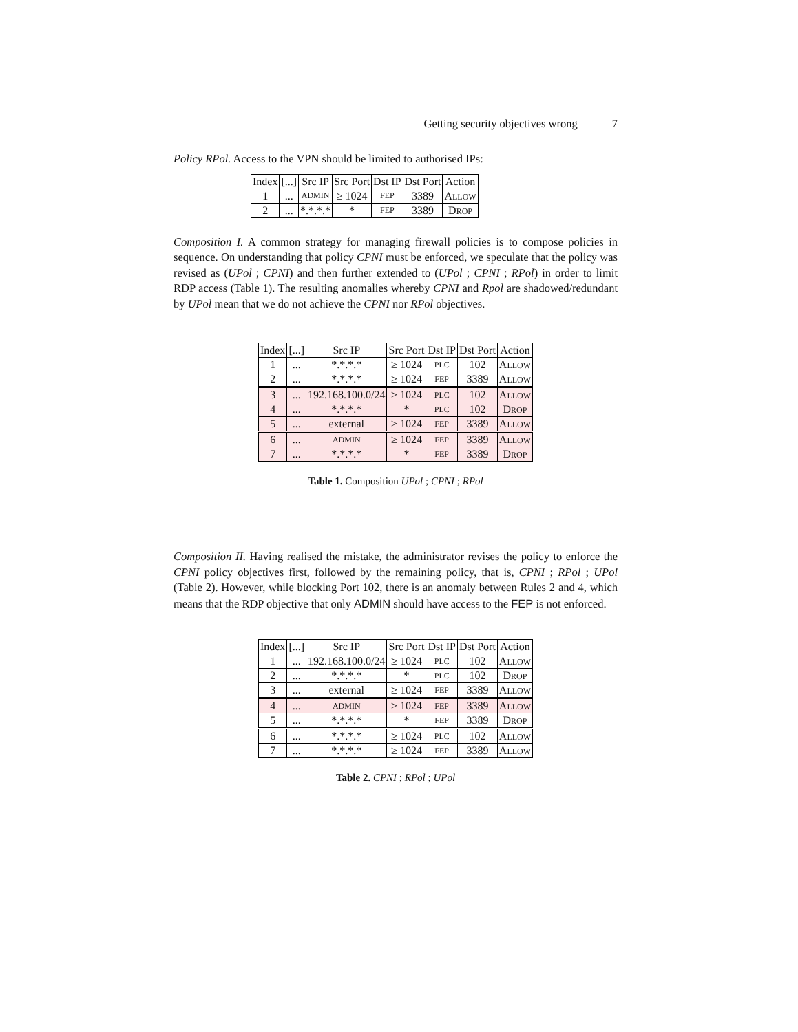Getting security objectives wrong 7
Policy RPol. Access to the VPN should be limited to authorised IPs:
| Index | [...] | Src IP | Src Port | Dst IP | Dst Port | Action |
| --- | --- | --- | --- | --- | --- | --- |
| 1 | ... | ADMIN | ≥ 1024 | FEP | 3389 | A LLOW |
| 2 | ... | *.*.*.* | * | FEP | 3389 | D ROP |
Composition I. A common strategy for managing firewall policies is to compose policies in sequence. On understanding that policy CPNI must be enforced, we speculate that the policy was revised as (UPol ; CPNI) and then further extended to (UPol ; CPNI ; RPol) in order to limit RDP access (Table 1). The resulting anomalies whereby CPNI and Rpol are shadowed/redundant by UPol mean that we do not achieve the CPNI nor RPol objectives.
| Index | [...] | Src IP | Src Port | Dst IP | Dst Port | Action |
| --- | --- | --- | --- | --- | --- | --- |
| 1 | ... | *.*.*.* | ≥ 1024 | PLC | 102 | A LLOW |
| 2 | ... | *.*.*.* | ≥ 1024 | FEP | 3389 | A LLOW |
| 3 | ... | 192.168.100.0/24 | ≥ 1024 | PLC | 102 | A LLOW |
| 4 | ... | *.*.*.* | * | PLC | 102 | D ROP |
| 5 | ... | external | ≥ 1024 | FEP | 3389 | A LLOW |
| 6 | ... | ADMIN | ≥ 1024 | FEP | 3389 | A LLOW |
| 7 | ... | *.*.*.* | * | FEP | 3389 | D ROP |
Table 1. Composition UPol ; CPNI ; RPol
Composition II. Having realised the mistake, the administrator revises the policy to enforce the CPNI policy objectives first, followed by the remaining policy, that is, CPNI ; RPol ; UPol (Table 2). However, while blocking Port 102, there is an anomaly between Rules 2 and 4, which means that the RDP objective that only ADMIN should have access to the FEP is not enforced.
| Index | [...] | Src IP | Src Port | Dst IP | Dst Port | Action |
| --- | --- | --- | --- | --- | --- | --- |
| 1 | ... | 192.168.100.0/24 | ≥ 1024 | PLC | 102 | A LLOW |
| 2 | ... | *.*.*.* | * | PLC | 102 | D ROP |
| 3 | ... | external | ≥ 1024 | FEP | 3389 | A LLOW |
| 4 | ... | ADMIN | ≥ 1024 | FEP | 3389 | A LLOW |
| 5 | ... | *.*.*.* | * | FEP | 3389 | D ROP |
| 6 | ... | *.*.*.* | ≥ 1024 | PLC | 102 | A LLOW |
| 7 | ... | *.*.*.* | ≥ 1024 | FEP | 3389 | A LLOW |
Table 2. CPNI ; RPol ; UPol